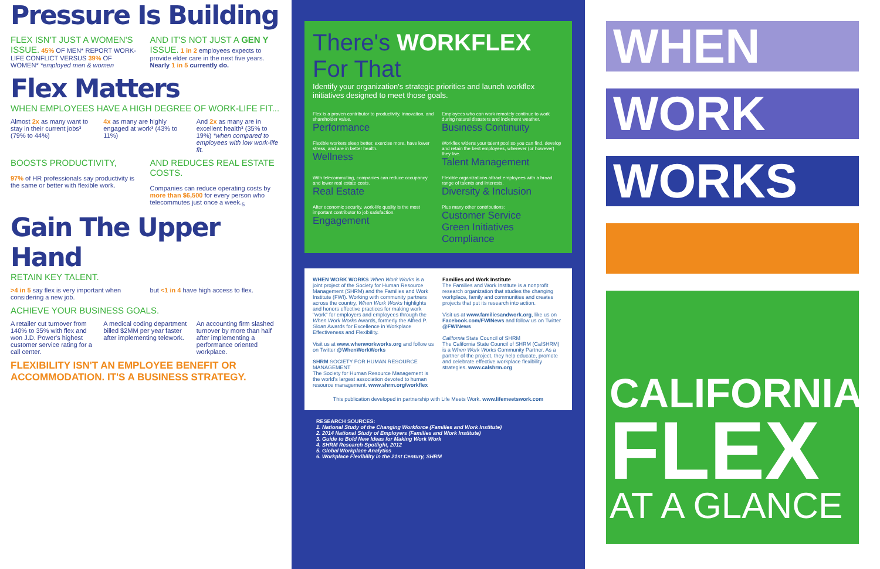Pressure Is Building
FLEX ISN'T JUST A WOMEN'S ISSUE. 45% OF MEN* REPORT WORK-LIFE CONFLICT VERSUS 39% OF WOMEN* *employed men & women
AND IT'S NOT JUST A GEN Y ISSUE. 1 in 2 employees expects to provide elder care in the next five years. Nearly 1 in 5 currently do.
Flex Matters
WHEN EMPLOYEES HAVE A HIGH DEGREE OF WORK-LIFE FIT...
Almost 2x as many want to stay in their current jobs³ (79% to 44%)
4x as many are highly engaged at work³ (43% to 11%)
And 2x as many are in excellent health³ (35% to 19%) *when compared to employees with low work-life fit.
BOOSTS PRODUCTIVITY,
97% of HR professionals say productivity is the same or better with flexible work.
AND REDUCES REAL ESTATE COSTS.
Companies can reduce operating costs by more than $6,500 for every person who telecommutes just once a week.<sub>5</sub>
Gain The Upper Hand
RETAIN KEY TALENT.
>4 in 5 say flex is very important when considering a new job.
but <1 in 4 have high access to flex.
ACHIEVE YOUR BUSINESS GOALS.
A retailer cut turnover from 140% to 35% with flex and won J.D. Power's highest customer service rating for a call center.
A medical coding department billed $2MM per year faster after implementing telework.
An accounting firm slashed turnover by more than half after implementing a performance oriented workplace.
FLEXIBILITY ISN'T AN EMPLOYEE BENEFIT OR ACCOMMODATION. IT'S A BUSINESS STRATEGY.
There's WORKFLEX For That
Identify your organization's strategic priorities and launch workflex initiatives designed to meet those goals.
Flex is a proven contributor to productivity, innovation, and shareholder value.
Performance
Employees who can work remotely continue to work during natural disasters and inclement weather.
Business Continuity
Flexible workers sleep better, exercise more, have lower stress, and are in better health.
Wellness
Workflex widens your talent pool so you can find, develop and retain the best employees, wherever (or however) they live.
Talent Management
With telecommuting, companies can reduce occupancy and lower real estate costs.
Real Estate
Flexible organizations attract employees with a broad range of talents and interests.
Diversity & Inclusion
After economic security, work-life quality is the most important contributor to job satisfaction.
Engagement
Plus many other contributions:
Customer Service
Green Initiatives
Compliance
WHEN WORK WORKS When Work Works is a joint project of the Society for Human Resource Management (SHRM) and the Families and Work Institute (FWI). Working with community partners across the country, When Work Works highlights and honors effective practices for making work "work" for employers and employees through the When Work Works Awards, formerly the Alfred P. Sloan Awards for Excellence in Workplace Effectiveness and Flexibility.
Visit us at www.whenworkworks.org and follow us on Twitter @WhenWorkWorks
SHRM SOCIETY FOR HUMAN RESOURCE MANAGEMENT
The Society for Human Resource Management is the world's largest association devoted to human resource management. www.shrm.org/workflex
Families and Work Institute
The Families and Work Institute is a nonprofit research organization that studies the changing workplace, family and communities and creates projects that put its research into action.
Visit us at www.familiesandwork.org, like us on Facebook.com/FWINews and follow us on Twitter @FWINews
California State Council of SHRM
The California State Council of SHRM (CalSHRM) is a When Work Works Community Partner. As a partner of the project, they help educate, promote and celebrate effective workplace flexibility strategies. www.calshrm.org
This publication developed in partnership with Life Meets Work. www.lifemeetswork.com
RESEARCH SOURCES:
1. National Study of the Changing Workforce (Families and Work Institute)
2. 2014 National Study of Employers (Families and Work Institute)
3. Guide to Bold New Ideas for Making Work Work
4. SHRM Research Spotlight, 2012
5. Global Workplace Analytics
6. Workplace Flexibility in the 21st Century, SHRM
WHEN
WORK
WORKS
CALIFORNIA
FLEX
AT A GLANCE